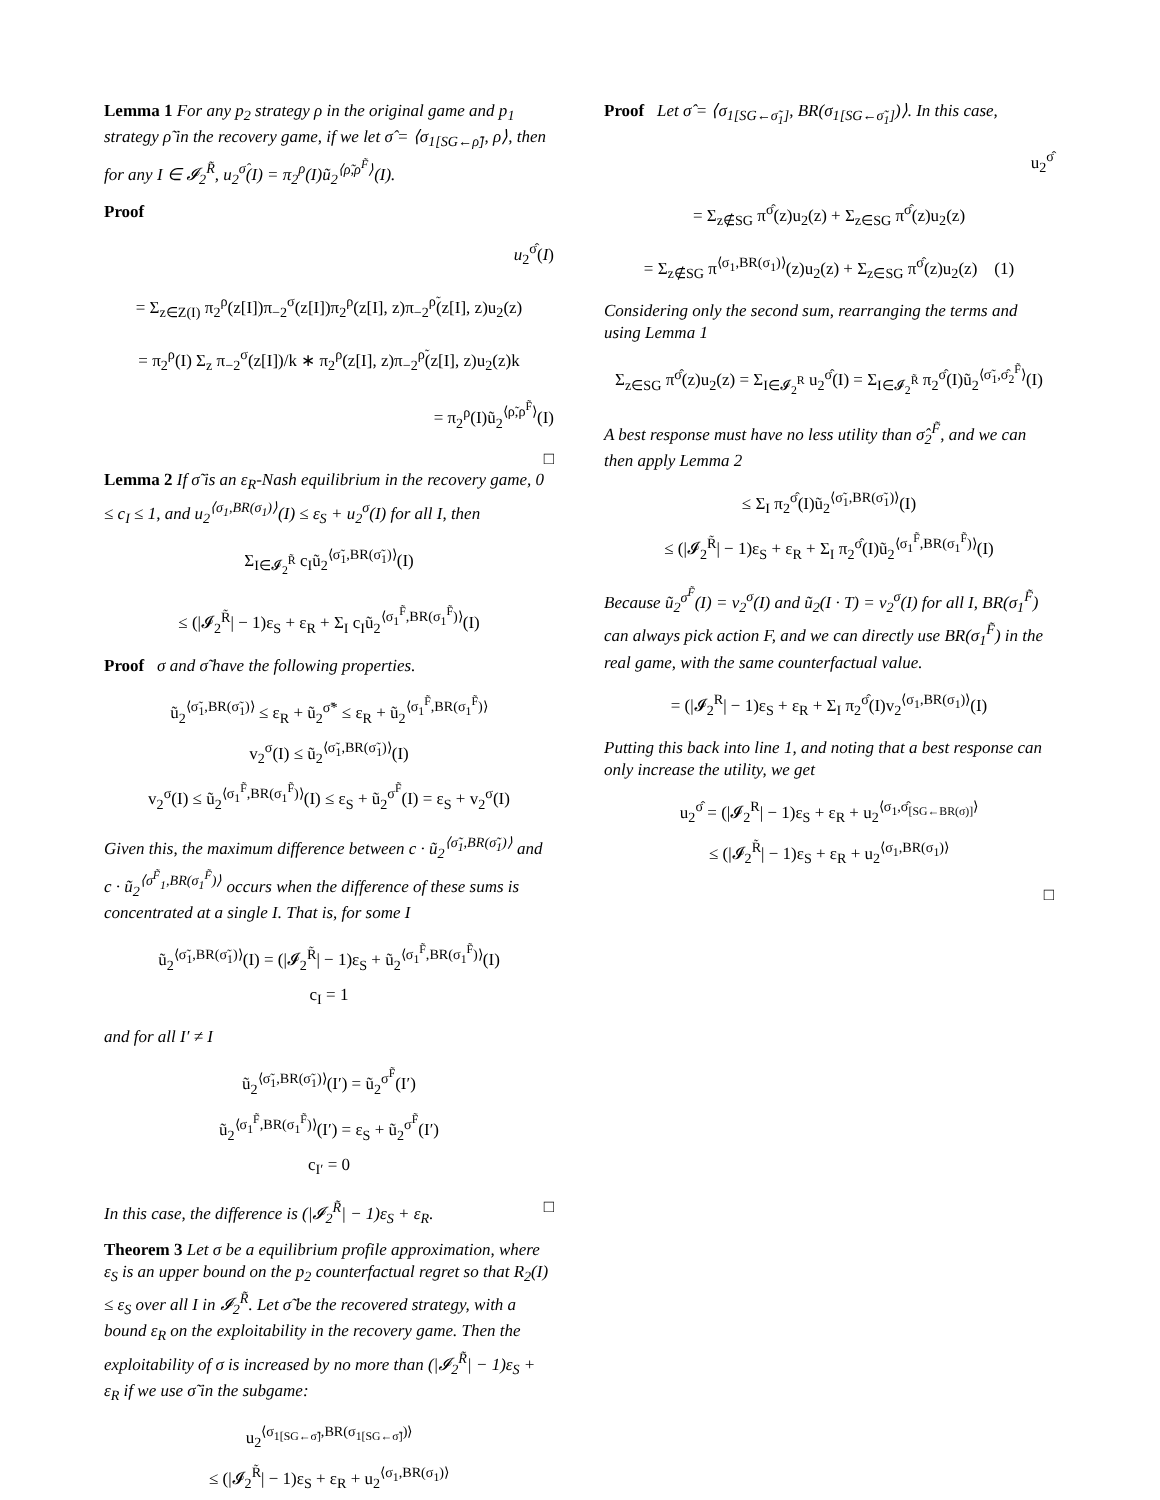Lemma 1 For any p<sub>2</sub> strategy ρ in the original game and p<sub>1</sub> strategy ρ̃ in the recovery game, if we let σ̂ = ⟨σ<sub>1[SG←ρ̃]</sub>, ρ⟩, then for any I ∈ 𝓘<sub>2</sub><sup>R̃</sup>, u<sub>2</sub><sup>σ̂</sup>(I) = π<sub>2</sub><sup>ρ</sup>(I)ũ<sub>2</sub><sup>⟨ρ̃,ρ<sup>F̃</sup>⟩</sup>(I).
Proof
u<sub>2</sub><sup>σ̂</sup>(I)
= Σ<sub>z∈Z(I)</sub> π<sub>2</sub><sup>ρ</sup>(z[I])π<sub>−2</sub><sup>σ</sup>(z[I])π<sub>2</sub><sup>ρ</sup>(z[I], z)π<sub>−2</sub><sup>ρ̃</sup>(z[I], z)u<sub>2</sub>(z)
= π<sub>2</sub><sup>ρ</sup>(I) Σ<sub>z</sub> π<sub>−2</sub><sup>σ</sup>(z[I])/k ∗ π<sub>2</sub><sup>ρ</sup>(z[I], z)π<sub>−2</sub><sup>ρ̃</sup>(z[I], z)u<sub>2</sub>(z)k
= π<sub>2</sub><sup>ρ</sup>(I)ũ<sub>2</sub><sup>⟨ρ̃,ρ<sup>F̃</sup>⟩</sup>(I)
□
Lemma 2 If σ̃ is an ε<sub>R</sub>-Nash equilibrium in the recovery game, 0 ≤ c<sub>I</sub> ≤ 1, and u<sub>2</sub><sup>⟨σ<sub>1</sub>,BR(σ<sub>1</sub>)⟩</sup>(I) ≤ ε<sub>S</sub> + u<sub>2</sub><sup>σ</sup>(I) for all I, then
Σ<sub>I∈𝓘<sub>2</sub><sup>R̃</sup></sub> c<sub>I</sub>ũ<sub>2</sub><sup>⟨σ̃<sub>1</sub>,BR(σ̃<sub>1</sub>)⟩</sup>(I)
≤ (|𝓘<sub>2</sub><sup>R̃</sup>| − 1)ε<sub>S</sub> + ε<sub>R</sub> + Σ<sub>I</sub> c<sub>I</sub>ũ<sub>2</sub><sup>⟨σ<sub>1</sub><sup>F̃</sup>,BR(σ<sub>1</sub><sup>F̃</sup>)⟩</sup>(I)
Proof σ and σ̃ have the following properties.
ũ<sub>2</sub><sup>⟨σ̃<sub>1</sub>,BR(σ̃<sub>1</sub>)⟩</sup> ≤ ε<sub>R</sub> + ũ<sub>2</sub><sup>σ̃*</sup> ≤ ε<sub>R</sub> + ũ<sub>2</sub><sup>⟨σ<sub>1</sub><sup>F̃</sup>,BR(σ<sub>1</sub><sup>F̃</sup>)⟩</sup>
v<sub>2</sub><sup>σ</sup>(I) ≤ ũ<sub>2</sub><sup>⟨σ̃<sub>1</sub>,BR(σ̃<sub>1</sub>)⟩</sup>(I)
v<sub>2</sub><sup>σ</sup>(I) ≤ ũ<sub>2</sub><sup>⟨σ<sub>1</sub><sup>F̃</sup>,BR(σ<sub>1</sub><sup>F̃</sup>)⟩</sup>(I) ≤ ε<sub>S</sub> + ũ<sub>2</sub><sup>σ<sup>F̃</sup></sup>(I) = ε<sub>S</sub> + v<sub>2</sub><sup>σ</sup>(I)
Given this, the maximum difference between c · ũ<sub>2</sub><sup>⟨σ̃<sub>1</sub>,BR(σ̃<sub>1</sub>)⟩</sup> and c · ũ<sub>2</sub><sup>⟨σ<sup>F̃</sup><sub>1</sub>,BR(σ<sub>1</sub><sup>F̃</sup>)⟩</sup> occurs when the difference of these sums is concentrated at a single I. That is, for some I
ũ<sub>2</sub><sup>⟨σ̃<sub>1</sub>,BR(σ̃<sub>1</sub>)⟩</sup>(I) = (|𝓘<sub>2</sub><sup>R̃</sup>| − 1)ε<sub>S</sub> + ũ<sub>2</sub><sup>⟨σ<sub>1</sub><sup>F̃</sup>,BR(σ<sub>1</sub><sup>F̃</sup>)⟩</sup>(I)
c<sub>I</sub> = 1
and for all I′ ≠ I
ũ<sub>2</sub><sup>⟨σ̃<sub>1</sub>,BR(σ̃<sub>1</sub>)⟩</sup>(I′) = ũ<sub>2</sub><sup>σ<sup>F̃</sup></sup>(I′)
ũ<sub>2</sub><sup>⟨σ<sub>1</sub><sup>F̃</sup>,BR(σ<sub>1</sub><sup>F̃</sup>)⟩</sup>(I′) = ε<sub>S</sub> + ũ<sub>2</sub><sup>σ<sup>F̃</sup></sup>(I′)
c<sub>I′</sub> = 0
In this case, the difference is (|𝓘<sub>2</sub><sup>R̃</sup>| − 1)ε<sub>S</sub> + ε<sub>R</sub>. □
Theorem 3 Let σ be a equilibrium profile approximation, where ε<sub>S</sub> is an upper bound on the p<sub>2</sub> counterfactual regret so that R<sub>2</sub>(I) ≤ ε<sub>S</sub> over all I in 𝓘<sub>2</sub><sup>R̃</sup>. Let σ̃ be the recovered strategy, with a bound ε<sub>R</sub> on the exploitability in the recovery game. Then the exploitability of σ is increased by no more than (|𝓘<sub>2</sub><sup>R̃</sup>| − 1)ε<sub>S</sub> + ε<sub>R</sub> if we use σ̃ in the subgame:
u<sub>2</sub><sup>⟨σ<sub>1[SG←σ̃]</sub>,BR(σ<sub>1[SG←σ̃]</sub>)⟩</sup>
≤ (|𝓘<sub>2</sub><sup>R̃</sup>| − 1)ε<sub>S</sub> + ε<sub>R</sub> + u<sub>2</sub><sup>⟨σ<sub>1</sub>,BR(σ<sub>1</sub>)⟩</sup>
Proof Let σ̂ = ⟨σ<sub>1[SG←σ̃<sub>1</sub>]</sub>, BR(σ<sub>1[SG←σ̃<sub>1</sub>]</sub>)⟩. In this case,
u<sub>2</sub><sup>σ̂</sup>
= Σ<sub>z∉SG</sub> π<sup>σ̂</sup>(z)u<sub>2</sub>(z) + Σ<sub>z∈SG</sub> π<sup>σ̂</sup>(z)u<sub>2</sub>(z)
= Σ<sub>z∉SG</sub> π<sup>⟨σ<sub>1</sub>,BR(σ<sub>1</sub>)⟩</sup>(z)u<sub>2</sub>(z) + Σ<sub>z∈SG</sub> π<sup>σ̂</sup>(z)u<sub>2</sub>(z) (1)
Considering only the second sum, rearranging the terms and using Lemma 1
Σ<sub>z∈SG</sub> π<sup>σ̂</sup>(z)u<sub>2</sub>(z) = Σ<sub>I∈𝓘<sub>2</sub><sup>R</sup></sub> u<sub>2</sub><sup>σ̂</sup>(I) = Σ<sub>I∈𝓘<sub>2</sub><sup>R̃</sup></sub> π<sub>2</sub><sup>σ̂</sup>(I)ũ<sub>2</sub><sup>⟨σ̃<sub>1</sub>,σ̂<sub>2</sub><sup>F̃</sup>⟩</sup>(I)
A best response must have no less utility than σ̂<sub>2</sub><sup>F̃</sup>, and we can then apply Lemma 2
≤ Σ<sub>I</sub> π<sub>2</sub><sup>σ̂</sup>(I)ũ<sub>2</sub><sup>⟨σ̃<sub>1</sub>,BR(σ̃<sub>1</sub>)⟩</sup>(I)
≤ (|𝓘<sub>2</sub><sup>R̃</sup>| − 1)ε<sub>S</sub> + ε<sub>R</sub> + Σ<sub>I</sub> π<sub>2</sub><sup>σ̂</sup>(I)ũ<sub>2</sub><sup>⟨σ<sub>1</sub><sup>F̃</sup>,BR(σ<sub>1</sub><sup>F̃</sup>)⟩</sup>(I)
Because ũ<sub>2</sub><sup>σ<sup>F̃</sup></sup>(I) = v<sub>2</sub><sup>σ</sup>(I) and ũ<sub>2</sub>(I · T) = v<sub>2</sub><sup>σ</sup>(I) for all I, BR(σ<sub>1</sub><sup>F̃</sup>) can always pick action F, and we can directly use BR(σ<sub>1</sub><sup>F̃</sup>) in the real game, with the same counterfactual value.
= (|𝓘<sub>2</sub><sup>R</sup>| − 1)ε<sub>S</sub> + ε<sub>R</sub> + Σ<sub>I</sub> π<sub>2</sub><sup>σ̂</sup>(I)v<sub>2</sub><sup>⟨σ<sub>1</sub>,BR(σ<sub>1</sub>)⟩</sup>(I)
Putting this back into line 1, and noting that a best response can only increase the utility, we get
u<sub>2</sub><sup>σ̂</sup> = (|𝓘<sub>2</sub><sup>R</sup>| − 1)ε<sub>S</sub> + ε<sub>R</sub> + u<sub>2</sub><sup>⟨σ<sub>1</sub>,σ̂<sub>[SG←BR(σ)]</sub>⟩</sup>
≤ (|𝓘<sub>2</sub><sup>R̃</sup>| − 1)ε<sub>S</sub> + ε<sub>R</sub> + u<sub>2</sub><sup>⟨σ<sub>1</sub>,BR(σ<sub>1</sub>)⟩</sup>
□